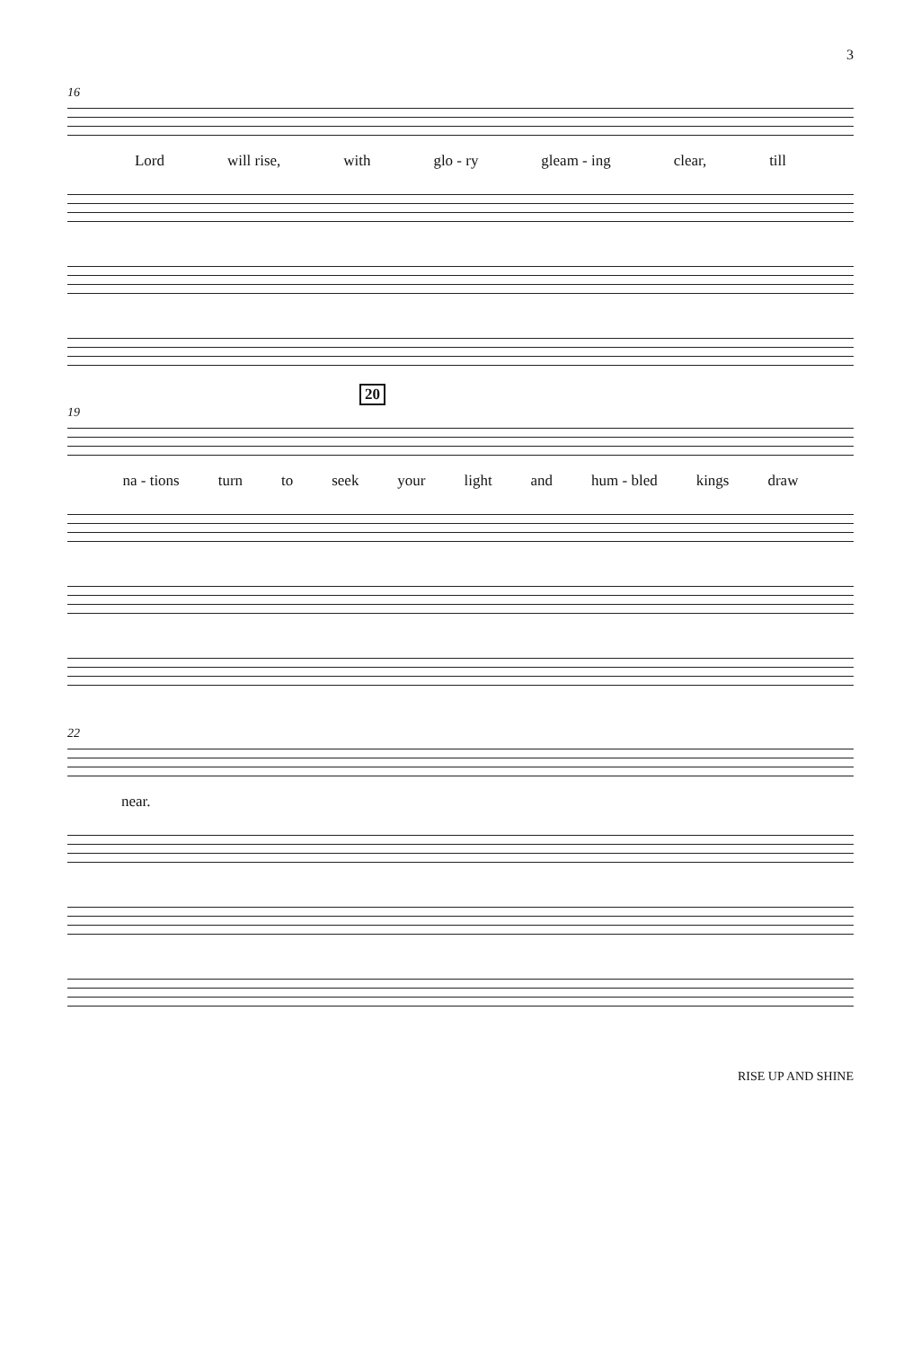3
16
Lord will rise, with glo - ry gleam - ing clear, till
20
19
na - tions turn to seek your light and hum - bled kings draw
22
near.
RISE UP AND SHINE